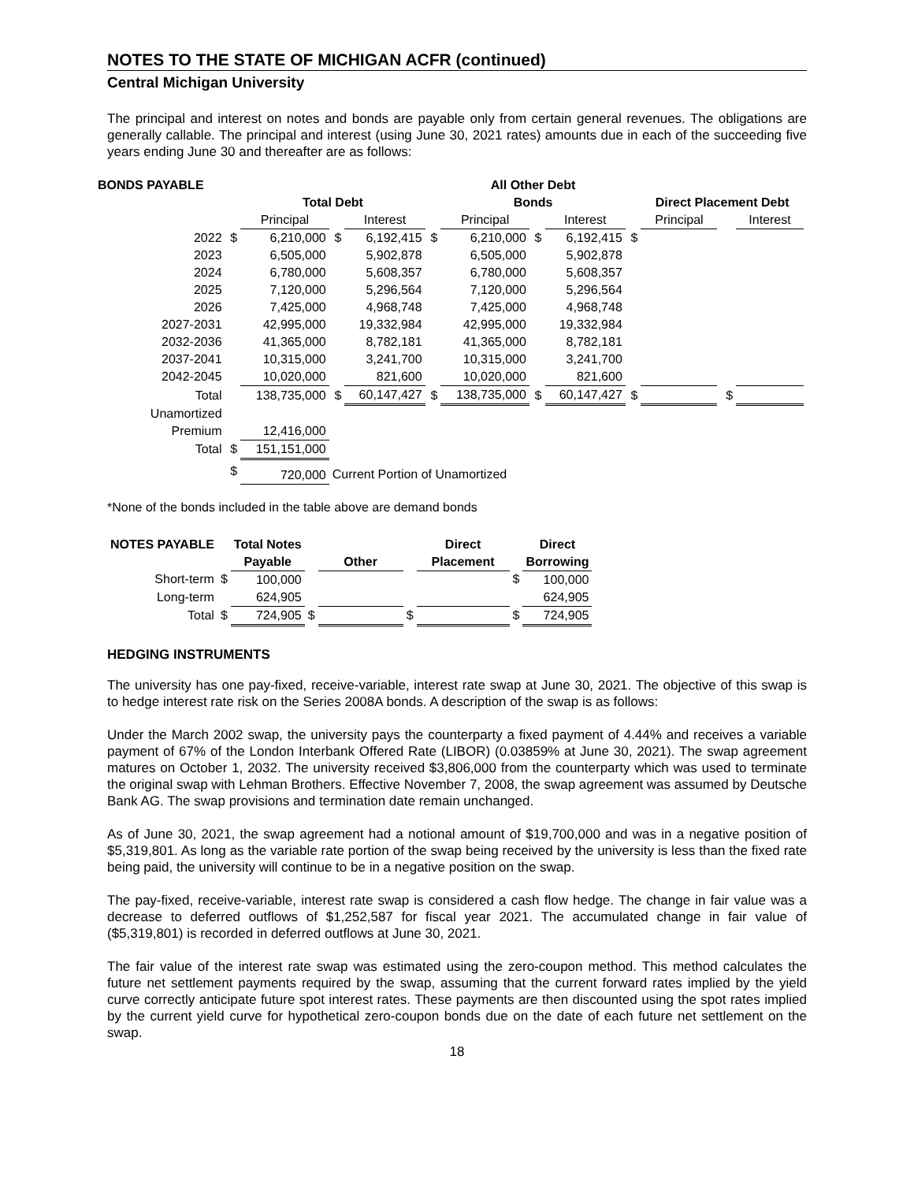NOTES TO THE STATE OF MICHIGAN ACFR (continued)
Central Michigan University
The principal and interest on notes and bonds are payable only from certain general revenues. The obligations are generally callable. The principal and interest (using June 30, 2021 rates) amounts due in each of the succeeding five years ending June 30 and thereafter are as follows:
| BONDS PAYABLE | | | | | | All Other Debt | | | | | | |
| --- | --- | --- | --- | --- | --- | --- | --- | --- | --- | --- | --- | --- |
| | | Total Debt | | | | Bonds | | | | Direct Placement Debt | | |
| | | Principal | | Interest | | Principal | | Interest | | Principal | | Interest |
| 2022 | $ | 6,210,000 | $ | 6,192,415 | $ | 6,210,000 | $ | 6,192,415 | $ | | | |
| 2023 | | 6,505,000 | | 5,902,878 | | 6,505,000 | | 5,902,878 | | | | |
| 2024 | | 6,780,000 | | 5,608,357 | | 6,780,000 | | 5,608,357 | | | | |
| 2025 | | 7,120,000 | | 5,296,564 | | 7,120,000 | | 5,296,564 | | | | |
| 2026 | | 7,425,000 | | 4,968,748 | | 7,425,000 | | 4,968,748 | | | | |
| 2027-2031 | | 42,995,000 | | 19,332,984 | | 42,995,000 | | 19,332,984 | | | | |
| 2032-2036 | | 41,365,000 | | 8,782,181 | | 41,365,000 | | 8,782,181 | | | | |
| 2037-2041 | | 10,315,000 | | 3,241,700 | | 10,315,000 | | 3,241,700 | | | | |
| 2042-2045 | | 10,020,000 | | 821,600 | | 10,020,000 | | 821,600 | | | | |
| Total | | 138,735,000 | $ | 60,147,427 | $ | 138,735,000 | $ | 60,147,427 | $ | | $ | |
| Unamortized | | | | | | | | | | | | |
| Premium | | 12,416,000 | | | | | | | | | | |
| Total | $ | 151,151,000 | | | | | | | | | | |
| | $ | 720,000 | Current Portion of Unamortized | | | | | | | | | |
*None of the bonds included in the table above are demand bonds
| NOTES PAYABLE | | Total Notes | | | | Direct | | Direct |
| --- | --- | --- | --- | --- | --- | --- | --- | --- |
| | | Payable | | Other | | Placement | | Borrowing |
| Short-term | $ | 100,000 | | | | | $ | 100,000 |
| Long-term | | 624,905 | | | | | | 624,905 |
| Total | $ | 724,905 | $ | | $ | | $ | 724,905 |
HEDGING INSTRUMENTS
The university has one pay-fixed, receive-variable, interest rate swap at June 30, 2021. The objective of this swap is to hedge interest rate risk on the Series 2008A bonds. A description of the swap is as follows:
Under the March 2002 swap, the university pays the counterparty a fixed payment of 4.44% and receives a variable payment of 67% of the London Interbank Offered Rate (LIBOR) (0.03859% at June 30, 2021). The swap agreement matures on October 1, 2032. The university received $3,806,000 from the counterparty which was used to terminate the original swap with Lehman Brothers. Effective November 7, 2008, the swap agreement was assumed by Deutsche Bank AG. The swap provisions and termination date remain unchanged.
As of June 30, 2021, the swap agreement had a notional amount of $19,700,000 and was in a negative position of $5,319,801. As long as the variable rate portion of the swap being received by the university is less than the fixed rate being paid, the university will continue to be in a negative position on the swap.
The pay-fixed, receive-variable, interest rate swap is considered a cash flow hedge. The change in fair value was a decrease to deferred outflows of $1,252,587 for fiscal year 2021. The accumulated change in fair value of ($5,319,801) is recorded in deferred outflows at June 30, 2021.
The fair value of the interest rate swap was estimated using the zero-coupon method. This method calculates the future net settlement payments required by the swap, assuming that the current forward rates implied by the yield curve correctly anticipate future spot interest rates. These payments are then discounted using the spot rates implied by the current yield curve for hypothetical zero-coupon bonds due on the date of each future net settlement on the swap.
18